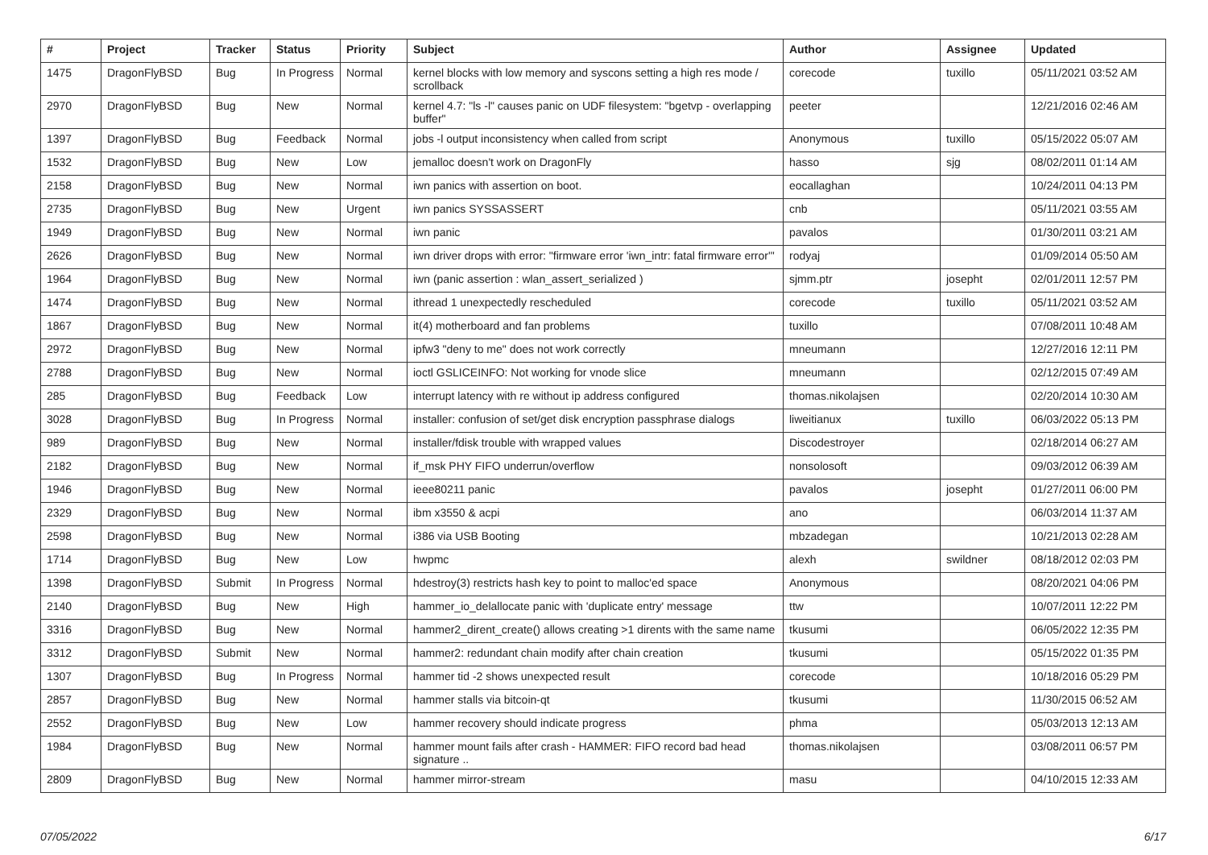| # | Project | Tracker | Status | Priority | Subject | Author | Assignee | Updated |
| --- | --- | --- | --- | --- | --- | --- | --- | --- |
| 1475 | DragonFlyBSD | Bug | In Progress | Normal | kernel blocks with low memory and syscons setting a high res mode / scrollback | corecode | tuxillo | 05/11/2021 03:52 AM |
| 2970 | DragonFlyBSD | Bug | New | Normal | kernel 4.7: "ls -l" causes panic on UDF filesystem: "bgetvp - overlapping buffer" | peeter | | 12/21/2016 02:46 AM |
| 1397 | DragonFlyBSD | Bug | Feedback | Normal | jobs -l output inconsistency when called from script | Anonymous | tuxillo | 05/15/2022 05:07 AM |
| 1532 | DragonFlyBSD | Bug | New | Low | jemalloc doesn't work on DragonFly | hasso | sjg | 08/02/2011 01:14 AM |
| 2158 | DragonFlyBSD | Bug | New | Normal | iwn panics with assertion on boot. | eocallaghan | | 10/24/2011 04:13 PM |
| 2735 | DragonFlyBSD | Bug | New | Urgent | iwn panics SYSSASSERT | cnb | | 05/11/2021 03:55 AM |
| 1949 | DragonFlyBSD | Bug | New | Normal | iwn panic | pavalos | | 01/30/2011 03:21 AM |
| 2626 | DragonFlyBSD | Bug | New | Normal | iwn driver drops with error: "firmware error 'iwn_intr: fatal firmware error'" | rodyaj | | 01/09/2014 05:50 AM |
| 1964 | DragonFlyBSD | Bug | New | Normal | iwn (panic assertion : wlan_assert_serialized ) | sjmm.ptr | josepht | 02/01/2011 12:57 PM |
| 1474 | DragonFlyBSD | Bug | New | Normal | ithread 1 unexpectedly rescheduled | corecode | tuxillo | 05/11/2021 03:52 AM |
| 1867 | DragonFlyBSD | Bug | New | Normal | it(4) motherboard and fan problems | tuxillo | | 07/08/2011 10:48 AM |
| 2972 | DragonFlyBSD | Bug | New | Normal | ipfw3 "deny to me" does not work correctly | mneumann | | 12/27/2016 12:11 PM |
| 2788 | DragonFlyBSD | Bug | New | Normal | ioctl GSLICEINFO: Not working for vnode slice | mneumann | | 02/12/2015 07:49 AM |
| 285 | DragonFlyBSD | Bug | Feedback | Low | interrupt latency with re without ip address configured | thomas.nikolajsen | | 02/20/2014 10:30 AM |
| 3028 | DragonFlyBSD | Bug | In Progress | Normal | installer: confusion of set/get disk encryption passphrase dialogs | liweitianux | tuxillo | 06/03/2022 05:13 PM |
| 989 | DragonFlyBSD | Bug | New | Normal | installer/fdisk trouble with wrapped values | Discodestroyer | | 02/18/2014 06:27 AM |
| 2182 | DragonFlyBSD | Bug | New | Normal | if_msk PHY FIFO underrun/overflow | nonsolosoft | | 09/03/2012 06:39 AM |
| 1946 | DragonFlyBSD | Bug | New | Normal | ieee80211 panic | pavalos | josepht | 01/27/2011 06:00 PM |
| 2329 | DragonFlyBSD | Bug | New | Normal | ibm x3550 & acpi | ano | | 06/03/2014 11:37 AM |
| 2598 | DragonFlyBSD | Bug | New | Normal | i386 via USB Booting | mbzadegan | | 10/21/2013 02:28 AM |
| 1714 | DragonFlyBSD | Bug | New | Low | hwpmc | alexh | swildner | 08/18/2012 02:03 PM |
| 1398 | DragonFlyBSD | Submit | In Progress | Normal | hdestroy(3) restricts hash key to point to malloc'ed space | Anonymous | | 08/20/2021 04:06 PM |
| 2140 | DragonFlyBSD | Bug | New | High | hammer_io_delallocate panic with 'duplicate entry' message | ttw | | 10/07/2011 12:22 PM |
| 3316 | DragonFlyBSD | Bug | New | Normal | hammer2_dirent_create() allows creating >1 dirents with the same name | tkusumi | | 06/05/2022 12:35 PM |
| 3312 | DragonFlyBSD | Submit | New | Normal | hammer2: redundant chain modify after chain creation | tkusumi | | 05/15/2022 01:35 PM |
| 1307 | DragonFlyBSD | Bug | In Progress | Normal | hammer tid -2 shows unexpected result | corecode | | 10/18/2016 05:29 PM |
| 2857 | DragonFlyBSD | Bug | New | Normal | hammer stalls via bitcoin-qt | tkusumi | | 11/30/2015 06:52 AM |
| 2552 | DragonFlyBSD | Bug | New | Low | hammer recovery should indicate progress | phma | | 05/03/2013 12:13 AM |
| 1984 | DragonFlyBSD | Bug | New | Normal | hammer mount fails after crash - HAMMER: FIFO record bad head signature .. | thomas.nikolajsen | | 03/08/2011 06:57 PM |
| 2809 | DragonFlyBSD | Bug | New | Normal | hammer mirror-stream | masu | | 04/10/2015 12:33 AM |
07/05/2022 6/17